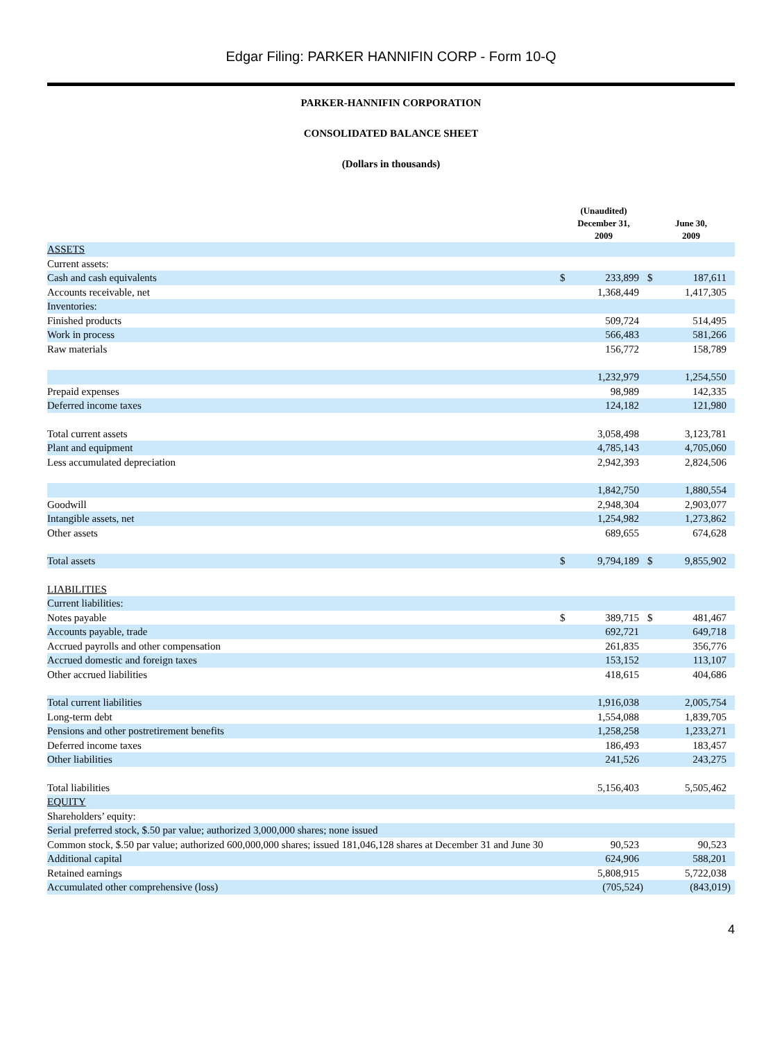Edgar Filing: PARKER HANNIFIN CORP - Form 10-Q
PARKER-HANNIFIN CORPORATION
CONSOLIDATED BALANCE SHEET
(Dollars in thousands)
| | (Unaudited) December 31, 2009 | | June 30, 2009 | |
| --- | --- | --- | --- | --- |
| ASSETS | | | | |
| Current assets: | | | | |
| Cash and cash equivalents | $ | 233,899 | $ | 187,611 |
| Accounts receivable, net | | 1,368,449 | | 1,417,305 |
| Inventories: | | | | |
| Finished products | | 509,724 | | 514,495 |
| Work in process | | 566,483 | | 581,266 |
| Raw materials | | 156,772 | | 158,789 |
| | | 1,232,979 | | 1,254,550 |
| Prepaid expenses | | 98,989 | | 142,335 |
| Deferred income taxes | | 124,182 | | 121,980 |
| Total current assets | | 3,058,498 | | 3,123,781 |
| Plant and equipment | | 4,785,143 | | 4,705,060 |
| Less accumulated depreciation | | 2,942,393 | | 2,824,506 |
| | | 1,842,750 | | 1,880,554 |
| Goodwill | | 2,948,304 | | 2,903,077 |
| Intangible assets, net | | 1,254,982 | | 1,273,862 |
| Other assets | | 689,655 | | 674,628 |
| Total assets | $ | 9,794,189 | $ | 9,855,902 |
| LIABILITIES | | | | |
| Current liabilities: | | | | |
| Notes payable | $ | 389,715 | $ | 481,467 |
| Accounts payable, trade | | 692,721 | | 649,718 |
| Accrued payrolls and other compensation | | 261,835 | | 356,776 |
| Accrued domestic and foreign taxes | | 153,152 | | 113,107 |
| Other accrued liabilities | | 418,615 | | 404,686 |
| Total current liabilities | | 1,916,038 | | 2,005,754 |
| Long-term debt | | 1,554,088 | | 1,839,705 |
| Pensions and other postretirement benefits | | 1,258,258 | | 1,233,271 |
| Deferred income taxes | | 186,493 | | 183,457 |
| Other liabilities | | 241,526 | | 243,275 |
| Total liabilities | | 5,156,403 | | 5,505,462 |
| EQUITY | | | | |
| Shareholders’ equity: | | | | |
| Serial preferred stock, $.50 par value; authorized 3,000,000 shares; none issued | | | | |
| Common stock, $.50 par value; authorized 600,000,000 shares; issued 181,046,128 shares at December 31 and June 30 | | 90,523 | | 90,523 |
| Additional capital | | 624,906 | | 588,201 |
| Retained earnings | | 5,808,915 | | 5,722,038 |
| Accumulated other comprehensive (loss) | | (705,524) | | (843,019) |
4